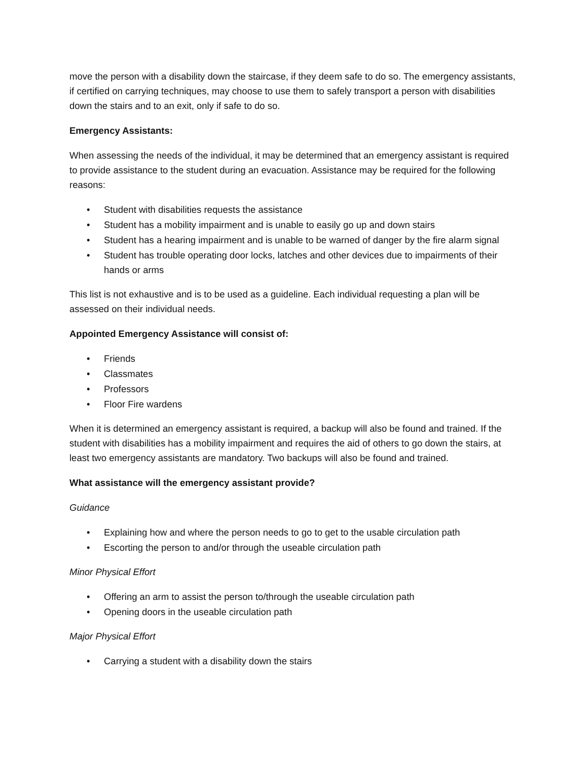move the person with a disability down the staircase, if they deem safe to do so. The emergency assistants, if certified on carrying techniques, may choose to use them to safely transport a person with disabilities down the stairs and to an exit, only if safe to do so.
Emergency Assistants:
When assessing the needs of the individual, it may be determined that an emergency assistant is required to provide assistance to the student during an evacuation. Assistance may be required for the following reasons:
• Student with disabilities requests the assistance
• Student has a mobility impairment and is unable to easily go up and down stairs
• Student has a hearing impairment and is unable to be warned of danger by the fire alarm signal
• Student has trouble operating door locks, latches and other devices due to impairments of their hands or arms
This list is not exhaustive and is to be used as a guideline. Each individual requesting a plan will be assessed on their individual needs.
Appointed Emergency Assistance will consist of:
• Friends
• Classmates
• Professors
• Floor Fire wardens
When it is determined an emergency assistant is required, a backup will also be found and trained. If the student with disabilities has a mobility impairment and requires the aid of others to go down the stairs, at least two emergency assistants are mandatory. Two backups will also be found and trained.
What assistance will the emergency assistant provide?
Guidance
• Explaining how and where the person needs to go to get to the usable circulation path
• Escorting the person to and/or through the useable circulation path
Minor Physical Effort
• Offering an arm to assist the person to/through the useable circulation path
• Opening doors in the useable circulation path
Major Physical Effort
• Carrying a student with a disability down the stairs